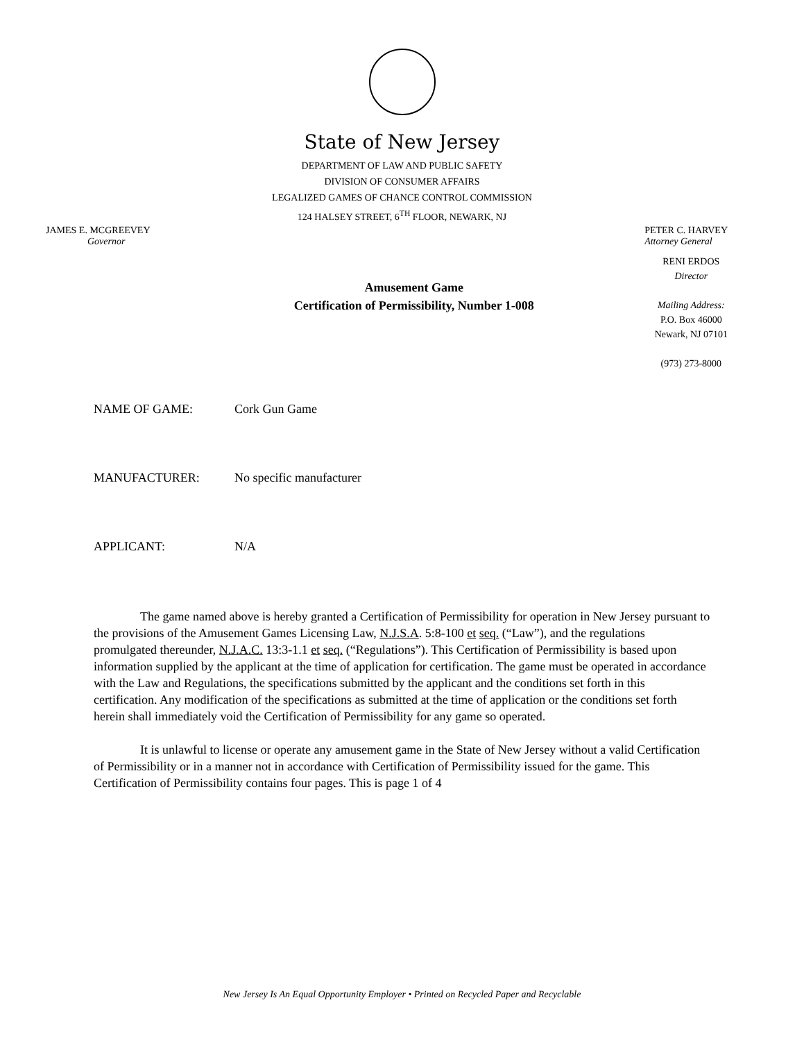State of New Jersey
DEPARTMENT OF LAW AND PUBLIC SAFETY
DIVISION OF CONSUMER AFFAIRS
LEGALIZED GAMES OF CHANCE CONTROL COMMISSION
124 HALSEY STREET, 6<sup>TH</sup> FLOOR, NEWARK, NJ
JAMES E. MCGREEVEY
Governor
PETER C. HARVEY
Attorney General
Amusement Game
Certification of Permissibility, Number 1-008
RENI ERDOS
Director
Mailing Address:
P.O. Box 46000
Newark, NJ 07101
(973) 273-8000
NAME OF GAME: Cork Gun Game
MANUFACTURER: No specific manufacturer
APPLICANT: N/A
The game named above is hereby granted a Certification of Permissibility for operation in New Jersey pursuant to the provisions of the Amusement Games Licensing Law, N.J.S.A. 5:8-100 et seq. (“Law”), and the regulations promulgated thereunder, N.J.A.C. 13:3-1.1 et seq. (“Regulations”). This Certification of Permissibility is based upon information supplied by the applicant at the time of application for certification. The game must be operated in accordance with the Law and Regulations, the specifications submitted by the applicant and the conditions set forth in this certification. Any modification of the specifications as submitted at the time of application or the conditions set forth herein shall immediately void the Certification of Permissibility for any game so operated.
It is unlawful to license or operate any amusement game in the State of New Jersey without a valid Certification of Permissibility or in a manner not in accordance with Certification of Permissibility issued for the game. This Certification of Permissibility contains four pages. This is page 1 of 4
New Jersey Is An Equal Opportunity Employer • Printed on Recycled Paper and Recyclable